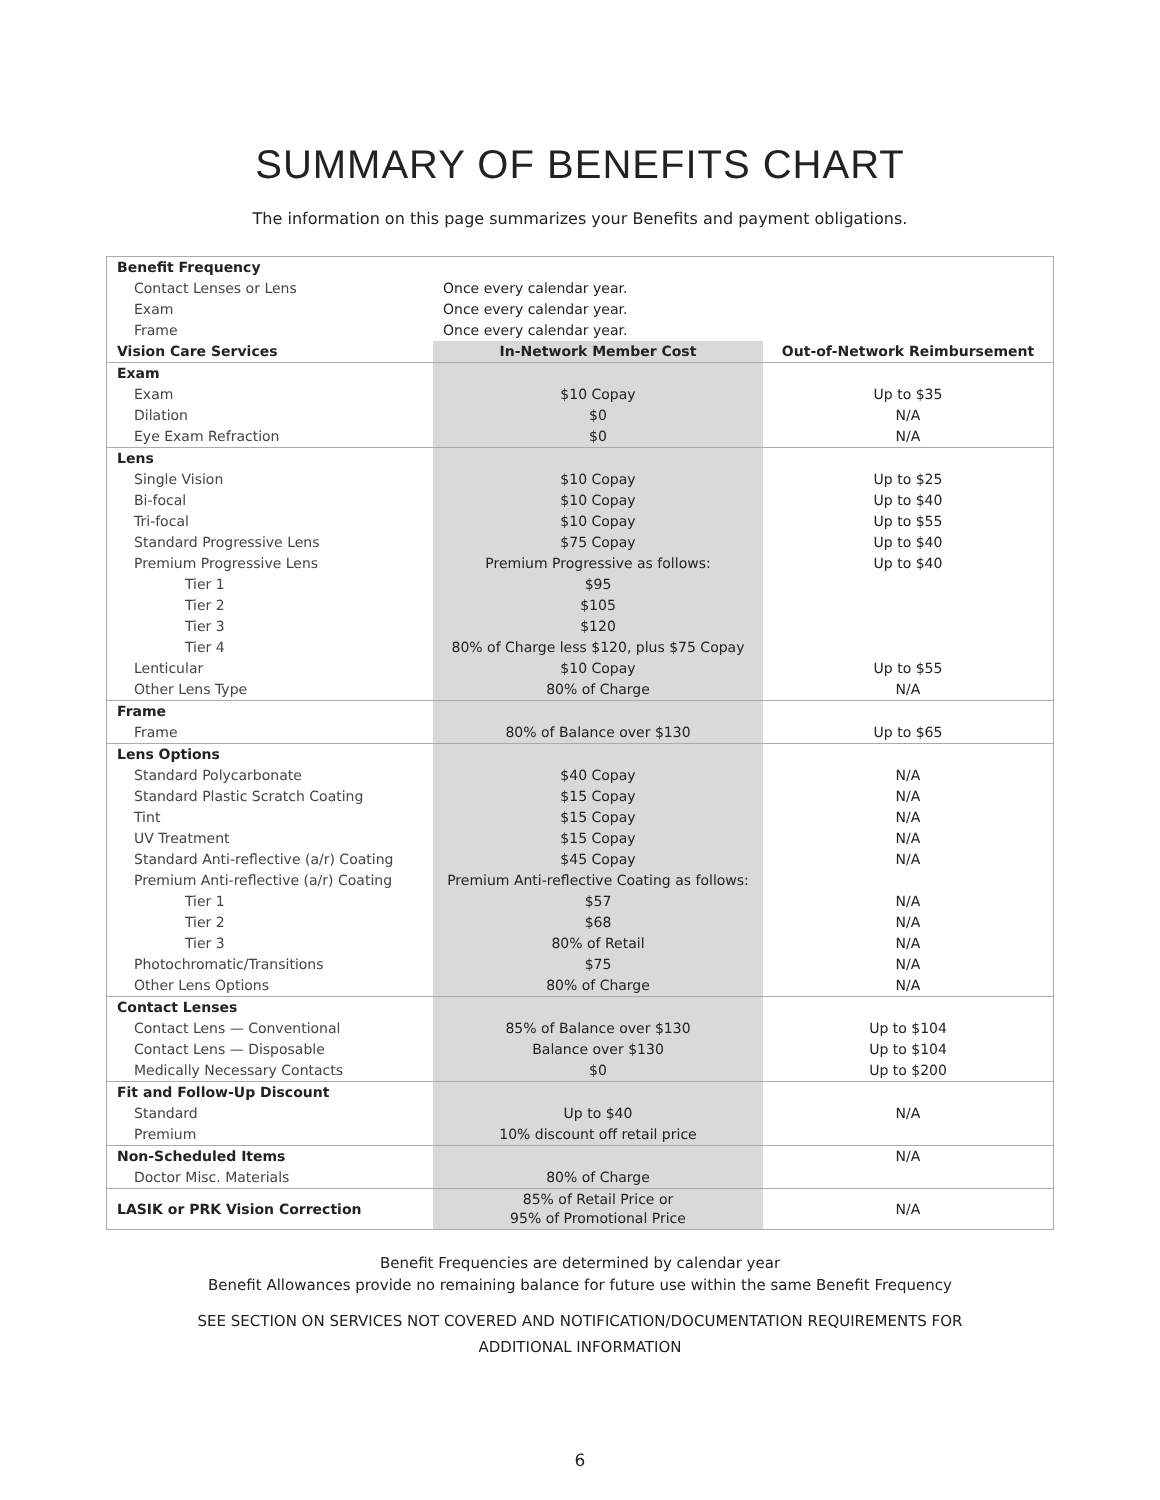SUMMARY OF BENEFITS CHART
The information on this page summarizes your Benefits and payment obligations.
| Benefit Frequency | | |
| Contact Lenses or Lens | Once every calendar year. | |
| Exam | Once every calendar year. | |
| Frame | Once every calendar year. | |
| Vision Care Services | In-Network Member Cost | Out-of-Network Reimbursement |
| Exam | | |
| Exam | $10 Copay | Up to $35 |
| Dilation | $0 | N/A |
| Eye Exam Refraction | $0 | N/A |
| Lens | | |
| Single Vision | $10 Copay | Up to $25 |
| Bi-focal | $10 Copay | Up to $40 |
| Tri-focal | $10 Copay | Up to $55 |
| Standard Progressive Lens | $75 Copay | Up to $40 |
| Premium Progressive Lens | Premium Progressive as follows: | Up to $40 |
| Tier 1 | $95 | |
| Tier 2 | $105 | |
| Tier 3 | $120 | |
| Tier 4 | 80% of Charge less $120, plus $75 Copay | |
| Lenticular | $10 Copay | Up to $55 |
| Other Lens Type | 80% of Charge | N/A |
| Frame | | |
| Frame | 80% of Balance over $130 | Up to $65 |
| Lens Options | | |
| Standard Polycarbonate | $40 Copay | N/A |
| Standard Plastic Scratch Coating | $15 Copay | N/A |
| Tint | $15 Copay | N/A |
| UV Treatment | $15 Copay | N/A |
| Standard Anti-reflective (a/r) Coating | $45 Copay | N/A |
| Premium Anti-reflective (a/r) Coating | Premium Anti-reflective Coating as follows: | |
| Tier 1 | $57 | N/A |
| Tier 2 | $68 | N/A |
| Tier 3 | 80% of Retail | N/A |
| Photochromatic/Transitions | $75 | N/A |
| Other Lens Options | 80% of Charge | N/A |
| Contact Lenses | | |
| Contact Lens — Conventional | 85% of Balance over $130 | Up to $104 |
| Contact Lens — Disposable | Balance over $130 | Up to $104 |
| Medically Necessary Contacts | $0 | Up to $200 |
| Fit and Follow-Up Discount | | |
| Standard | Up to $40 | N/A |
| Premium | 10% discount off retail price | |
| Non-Scheduled Items | | N/A |
| Doctor Misc. Materials | 80% of Charge | |
| LASIK or PRK Vision Correction | 85% of Retail Price or 95% of Promotional Price | N/A |
Benefit Frequencies are determined by calendar year
Benefit Allowances provide no remaining balance for future use within the same Benefit Frequency
SEE SECTION ON SERVICES NOT COVERED AND NOTIFICATION/DOCUMENTATION REQUIREMENTS FOR
ADDITIONAL INFORMATION
6